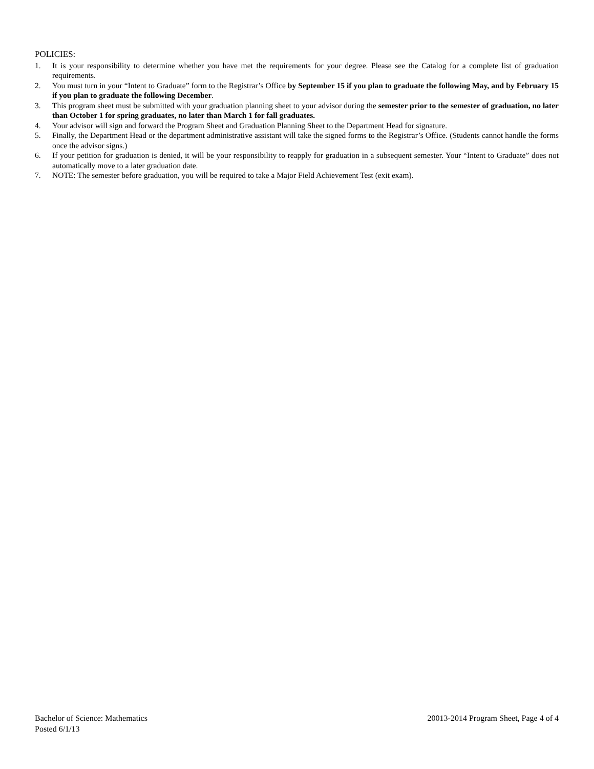POLICIES:
1. It is your responsibility to determine whether you have met the requirements for your degree. Please see the Catalog for a complete list of graduation requirements.
2. You must turn in your “Intent to Graduate” form to the Registrar’s Office by September 15 if you plan to graduate the following May, and by February 15 if you plan to graduate the following December.
3. This program sheet must be submitted with your graduation planning sheet to your advisor during the semester prior to the semester of graduation, no later than October 1 for spring graduates, no later than March 1 for fall graduates.
4. Your advisor will sign and forward the Program Sheet and Graduation Planning Sheet to the Department Head for signature.
5. Finally, the Department Head or the department administrative assistant will take the signed forms to the Registrar’s Office. (Students cannot handle the forms once the advisor signs.)
6. If your petition for graduation is denied, it will be your responsibility to reapply for graduation in a subsequent semester. Your “Intent to Graduate” does not automatically move to a later graduation date.
7. NOTE: The semester before graduation, you will be required to take a Major Field Achievement Test (exit exam).
Bachelor of Science: Mathematics 20013-2014 Program Sheet, Page 4 of 4
Posted 6/1/13